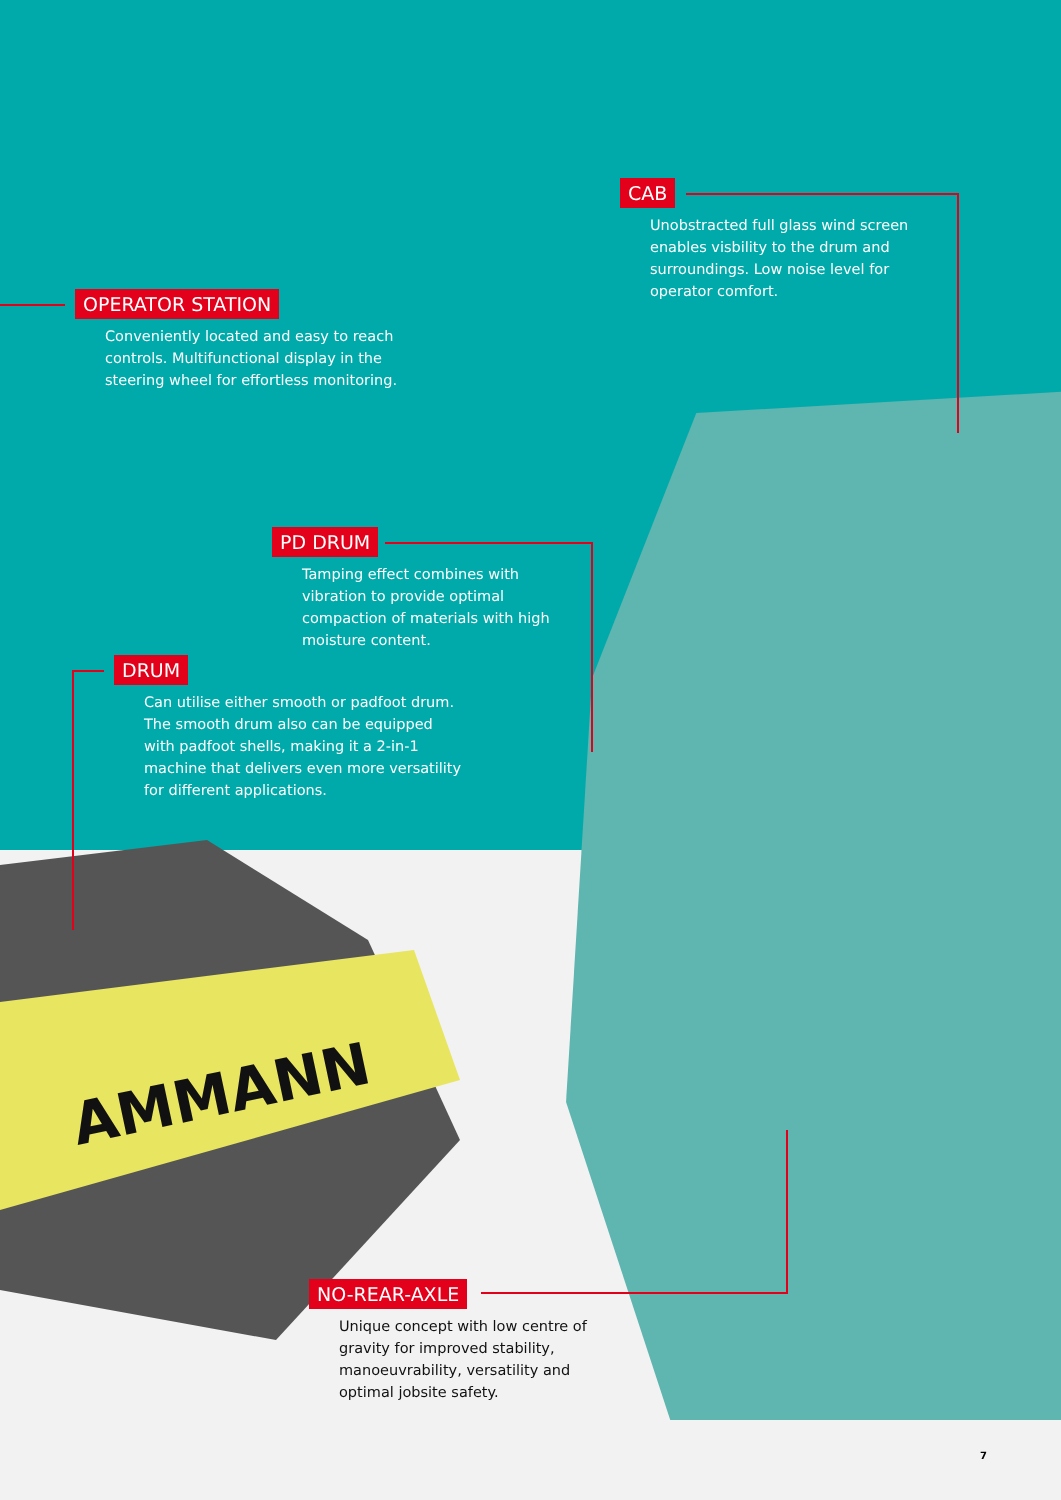AMMANN
CAB
Unobstracted full glass wind screen enables visbility to the drum and surroundings. Low noise level for operator comfort.
OPERATOR STATION
Conveniently located and easy to reach controls. Multifunctional display in the steering wheel for effortless monitoring.
PD DRUM
Tamping effect combines with vibration to provide optimal compaction of materials with high moisture content.
DRUM
Can utilise either smooth or padfoot drum. The smooth drum also can be equipped with padfoot shells, making it a 2-in-1 machine that delivers even more versatility for different applications.
NO-REAR-AXLE
Unique concept with low centre of gravity for improved stability, manoeuvrability, versatility and optimal jobsite safety.
7